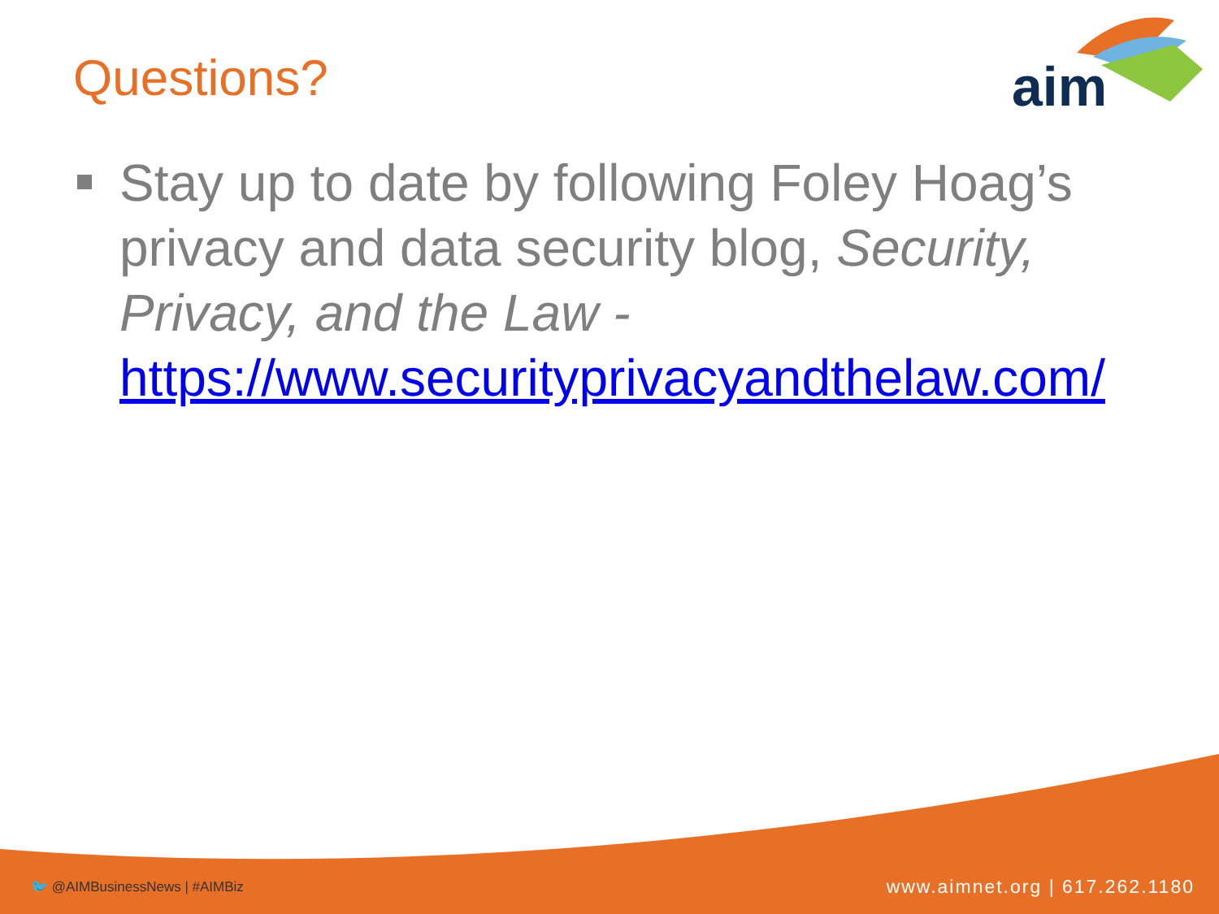Questions?
aim
Stay up to date by following Foley Hoag’s privacy and data security blog, Security, Privacy, and the Law - https://www.securityprivacyandthelaw.com/
🐦 @AIMBusinessNews | #AIMBiz www.aimnet.org | 617.262.1180